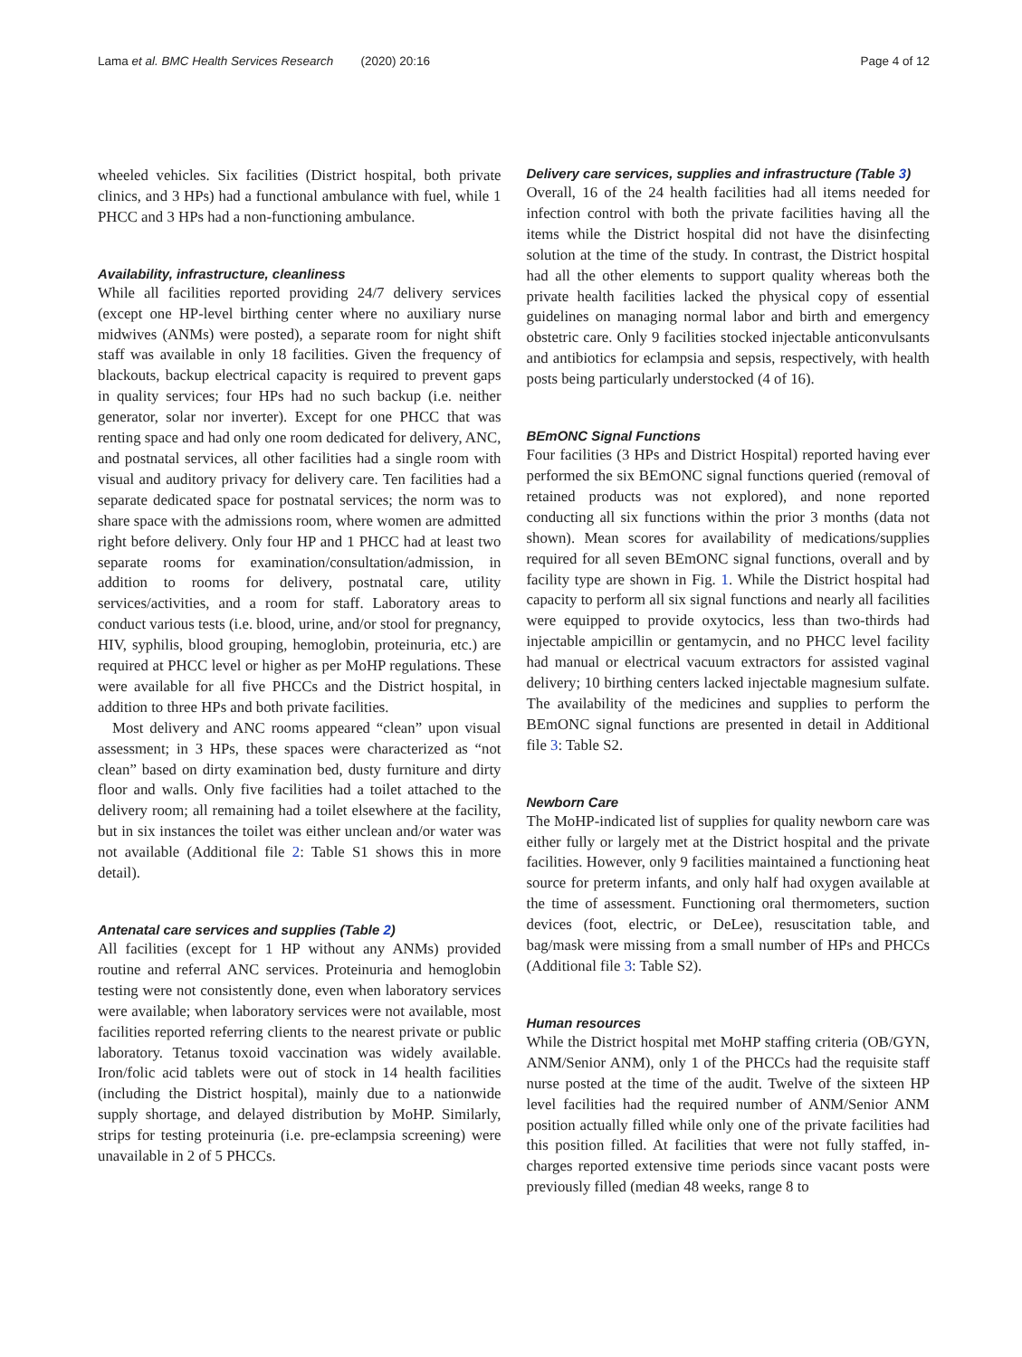Lama et al. BMC Health Services Research (2020) 20:16 Page 4 of 12
wheeled vehicles. Six facilities (District hospital, both private clinics, and 3 HPs) had a functional ambulance with fuel, while 1 PHCC and 3 HPs had a non-functioning ambulance.
Availability, infrastructure, cleanliness
While all facilities reported providing 24/7 delivery services (except one HP-level birthing center where no auxiliary nurse midwives (ANMs) were posted), a separate room for night shift staff was available in only 18 facilities. Given the frequency of blackouts, backup electrical capacity is required to prevent gaps in quality services; four HPs had no such backup (i.e. neither generator, solar nor inverter). Except for one PHCC that was renting space and had only one room dedicated for delivery, ANC, and postnatal services, all other facilities had a single room with visual and auditory privacy for delivery care. Ten facilities had a separate dedicated space for postnatal services; the norm was to share space with the admissions room, where women are admitted right before delivery. Only four HP and 1 PHCC had at least two separate rooms for examination/consultation/admission, in addition to rooms for delivery, postnatal care, utility services/activities, and a room for staff. Laboratory areas to conduct various tests (i.e. blood, urine, and/or stool for pregnancy, HIV, syphilis, blood grouping, hemoglobin, proteinuria, etc.) are required at PHCC level or higher as per MoHP regulations. These were available for all five PHCCs and the District hospital, in addition to three HPs and both private facilities.
Most delivery and ANC rooms appeared “clean” upon visual assessment; in 3 HPs, these spaces were characterized as “not clean” based on dirty examination bed, dusty furniture and dirty floor and walls. Only five facilities had a toilet attached to the delivery room; all remaining had a toilet elsewhere at the facility, but in six instances the toilet was either unclean and/or water was not available (Additional file 2: Table S1 shows this in more detail).
Antenatal care services and supplies (Table 2)
All facilities (except for 1 HP without any ANMs) provided routine and referral ANC services. Proteinuria and hemoglobin testing were not consistently done, even when laboratory services were available; when laboratory services were not available, most facilities reported referring clients to the nearest private or public laboratory. Tetanus toxoid vaccination was widely available. Iron/folic acid tablets were out of stock in 14 health facilities (including the District hospital), mainly due to a nationwide supply shortage, and delayed distribution by MoHP. Similarly, strips for testing proteinuria (i.e. pre-eclampsia screening) were unavailable in 2 of 5 PHCCs.
Delivery care services, supplies and infrastructure (Table 3)
Overall, 16 of the 24 health facilities had all items needed for infection control with both the private facilities having all the items while the District hospital did not have the disinfecting solution at the time of the study. In contrast, the District hospital had all the other elements to support quality whereas both the private health facilities lacked the physical copy of essential guidelines on managing normal labor and birth and emergency obstetric care. Only 9 facilities stocked injectable anticonvulsants and antibiotics for eclampsia and sepsis, respectively, with health posts being particularly understocked (4 of 16).
BEmONC Signal Functions
Four facilities (3 HPs and District Hospital) reported having ever performed the six BEmONC signal functions queried (removal of retained products was not explored), and none reported conducting all six functions within the prior 3 months (data not shown). Mean scores for availability of medications/supplies required for all seven BEmONC signal functions, overall and by facility type are shown in Fig. 1. While the District hospital had capacity to perform all six signal functions and nearly all facilities were equipped to provide oxytocics, less than two-thirds had injectable ampicillin or gentamycin, and no PHCC level facility had manual or electrical vacuum extractors for assisted vaginal delivery; 10 birthing centers lacked injectable magnesium sulfate. The availability of the medicines and supplies to perform the BEmONC signal functions are presented in detail in Additional file 3: Table S2.
Newborn Care
The MoHP-indicated list of supplies for quality newborn care was either fully or largely met at the District hospital and the private facilities. However, only 9 facilities maintained a functioning heat source for preterm infants, and only half had oxygen available at the time of assessment. Functioning oral thermometers, suction devices (foot, electric, or DeLee), resuscitation table, and bag/mask were missing from a small number of HPs and PHCCs (Additional file 3: Table S2).
Human resources
While the District hospital met MoHP staffing criteria (OB/GYN, ANM/Senior ANM), only 1 of the PHCCs had the requisite staff nurse posted at the time of the audit. Twelve of the sixteen HP level facilities had the required number of ANM/Senior ANM position actually filled while only one of the private facilities had this position filled. At facilities that were not fully staffed, in-charges reported extensive time periods since vacant posts were previously filled (median 48 weeks, range 8 to